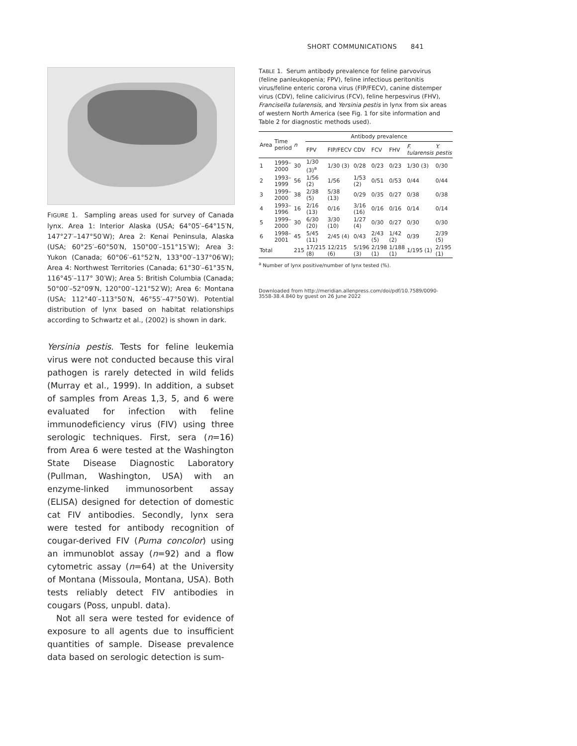SHORT COMMUNICATIONS 841
FIGURE 1. Sampling areas used for survey of Canada lynx. Area 1: Interior Alaska (USA; 64°05′–64°15′N, 147°27′–147°50′W); Area 2: Kenai Peninsula, Alaska (USA; 60°25′–60°50′N, 150°00′–151°15′W); Area 3: Yukon (Canada; 60°06′–61°52′N, 133°00′–137°06′W); Area 4: Northwest Territories (Canada; 61°30′–61°35′N, 116°45′–117° 30′W); Area 5: British Columbia (Canada; 50°00′–52°09′N, 120°00′–121°52′W); Area 6: Montana (USA; 112°40′–113°50′N, 46°55′–47°50′W). Potential distribution of lynx based on habitat relationships according to Schwartz et al., (2002) is shown in dark.
Yersinia pestis. Tests for feline leukemia virus were not conducted because this viral pathogen is rarely detected in wild felids (Murray et al., 1999). In addition, a subset of samples from Areas 1,3, 5, and 6 were evaluated for infection with feline immunodeficiency virus (FIV) using three serologic techniques. First, sera (n=16) from Area 6 were tested at the Washington State Disease Diagnostic Laboratory (Pullman, Washington, USA) with an enzyme-linked immunosorbent assay (ELISA) designed for detection of domestic cat FIV antibodies. Secondly, lynx sera were tested for antibody recognition of cougar-derived FIV (Puma concolor) using an immunoblot assay (n=92) and a flow cytometric assay (n=64) at the University of Montana (Missoula, Montana, USA). Both tests reliably detect FIV antibodies in cougars (Poss, unpubl. data).
Not all sera were tested for evidence of exposure to all agents due to insufficient quantities of sample. Disease prevalence data based on serologic detection is sum-
TABLE 1. Serum antibody prevalence for feline parvovirus (feline panleukopenia; FPV), feline infectious peritonitis virus/feline enteric corona virus (FIP/FECV), canine distemper virus (CDV), feline calicivirus (FCV), feline herpesvirus (FHV), Francisella tularensis, and Yersinia pestis in lynx from six areas of western North America (see Fig. 1 for site information and Table 2 for diagnostic methods used).
| Area | Time period | n | Antibody prevalence | | | | | | |
| --- | --- | --- | --- | --- | --- | --- | --- | --- | --- |
| | | | FPV | FIP/FECV | CDV | FCV | FHV | F. tularensis | Y. pestis |
| 1 | 1999–2000 | 30 | 1/30 (3)<sup>a</sup> | 1/30 (3) | 0/28 | 0/23 | 0/23 | 1/30 (3) | 0/30 |
| 2 | 1993–1999 | 56 | 1/56 (2) | 1/56 | 1/53 (2) | 0/51 | 0/53 | 0/44 | 0/44 |
| 3 | 1999–2000 | 38 | 2/38 (5) | 5/38 (13) | 0/29 | 0/35 | 0/27 | 0/38 | 0/38 |
| 4 | 1993–1996 | 16 | 2/16 (13) | 0/16 | 3/16 (16) | 0/16 | 0/16 | 0/14 | 0/14 |
| 5 | 1999–2000 | 30 | 6/30 (20) | 3/30 (10) | 1/27 (4) | 0/30 | 0/27 | 0/30 | 0/30 |
| 6 | 1998–2001 | 45 | 5/45 (11) | 2/45 (4) | 0/43 | 2/43 (5) | 1/42 (2) | 0/39 | 2/39 (5) |
| Total | | 215 | 17/215 (8) | 12/215 (6) | 5/196 (3) | 2/198 (1) | 1/188 (1) | 1/195 (1) | 2/195 (1) |
<sup>a</sup> Number of lynx positive/number of lynx tested (%).
Downloaded from http://meridian.allenpress.com/doi/pdf/10.7589/0090-3558-38.4.840 by guest on 26 June 2022